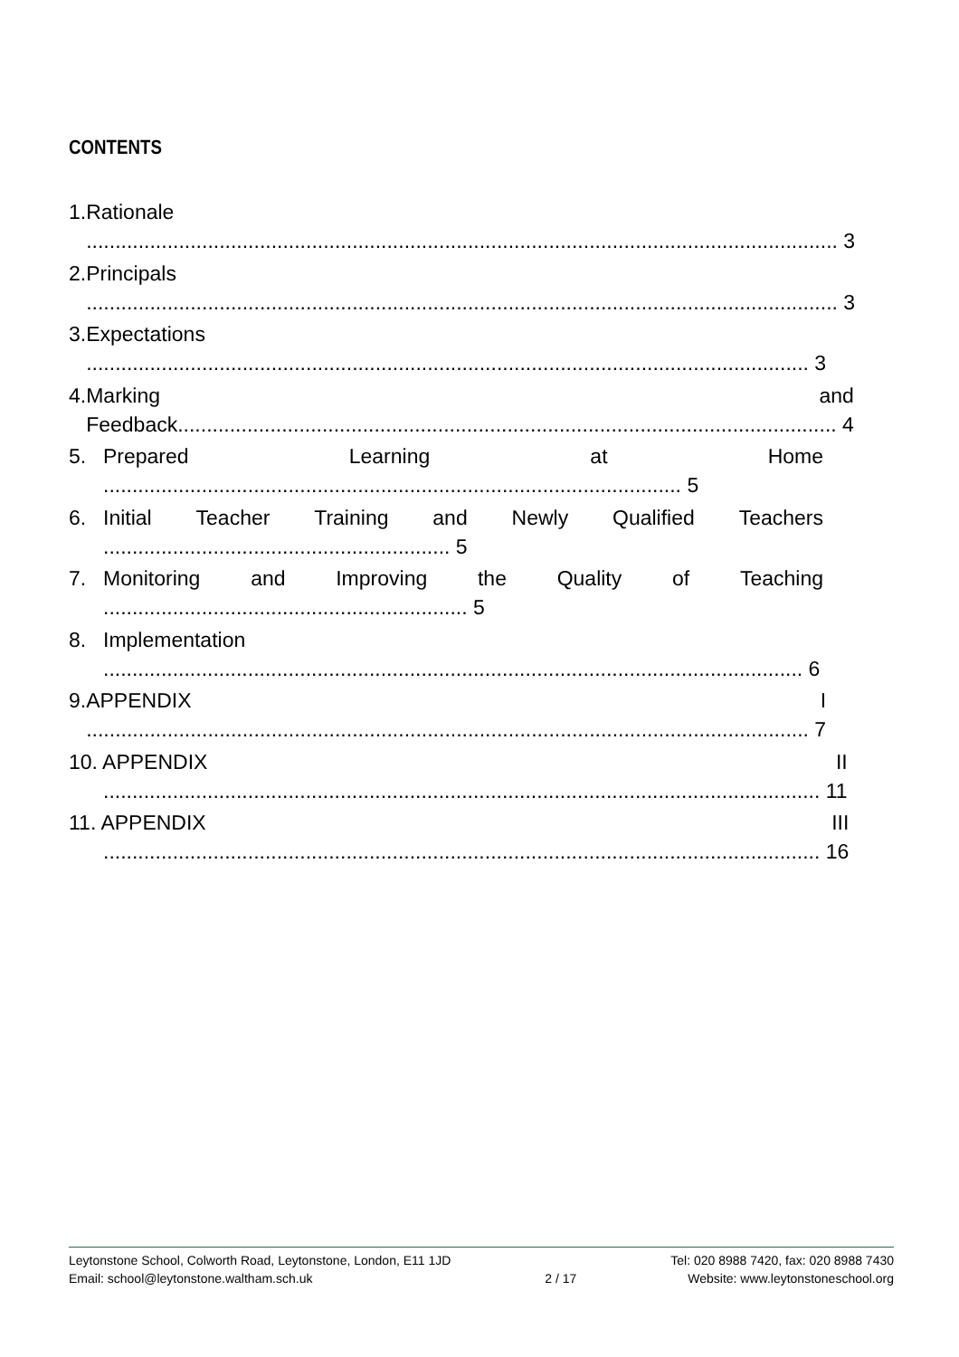CONTENTS
1. Rationale
.................................................................................................................................. 3
2. Principals
.................................................................................................................................. 3
3. Expectations
............................................................................................................................. 3
4. Marking and
Feedback.................................................................................................................. 4
5. Prepared Learning at Home
.................................................................................................... 5
6. Initial Teacher Training and Newly Qualified Teachers
............................................................ 5
7. Monitoring and Improving the Quality of Teaching
............................................................... 5
8. Implementation
......................................................................................................................... 6
9. APPENDIX I
............................................................................................................................. 7
10. APPENDIX II
............................................................................................................................ 11
11. APPENDIX III
............................................................................................................................ 16
Leytonstone School, Colworth Road, Leytonstone, London, E11 1JD
Email: school@leytonstone.waltham.sch.uk
2 / 17 Tel: 020 8988 7420, fax: 020 8988 7430
Website: www.leytonstoneschool.org